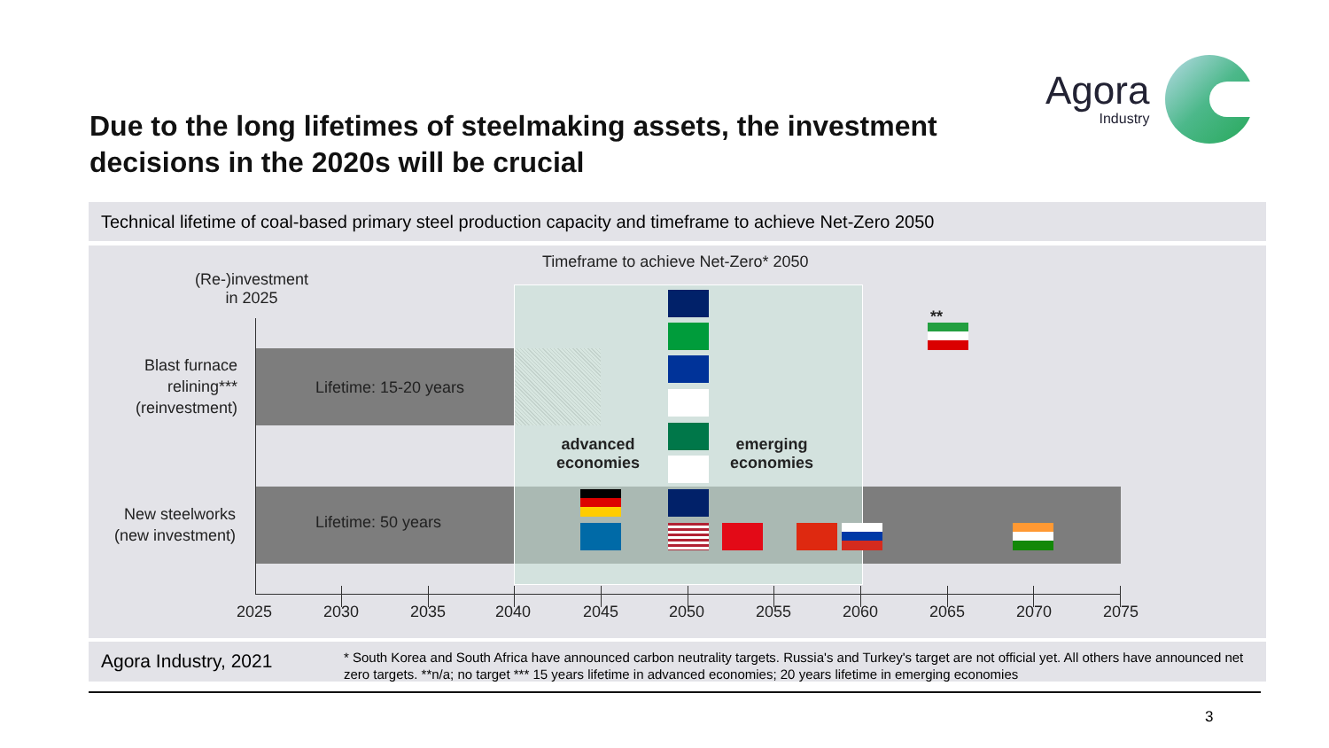Due to the long lifetimes of steelmaking assets, the investment decisions in the 2020s will be crucial
Agora
Industry
Technical lifetime of coal-based primary steel production capacity and timeframe to achieve Net-Zero 2050
Timeframe to achieve Net-Zero* 2050
(Re-)investment
in 2025
Blast furnace relining***
(reinvestment)
New steelworks
(new investment)
Lifetime: 15-20 years
Lifetime: 50 years
advanced
economies
emerging
economies
**
2025 2030 2035 2040 2045 2050 2055 2060 2065 2070 2075
Agora Industry, 2021
* South Korea and South Africa have announced carbon neutrality targets. Russia's and Turkey's target are not official yet. All others have announced net zero targets. **n/a; no target *** 15 years lifetime in advanced economies; 20 years lifetime in emerging economies
3